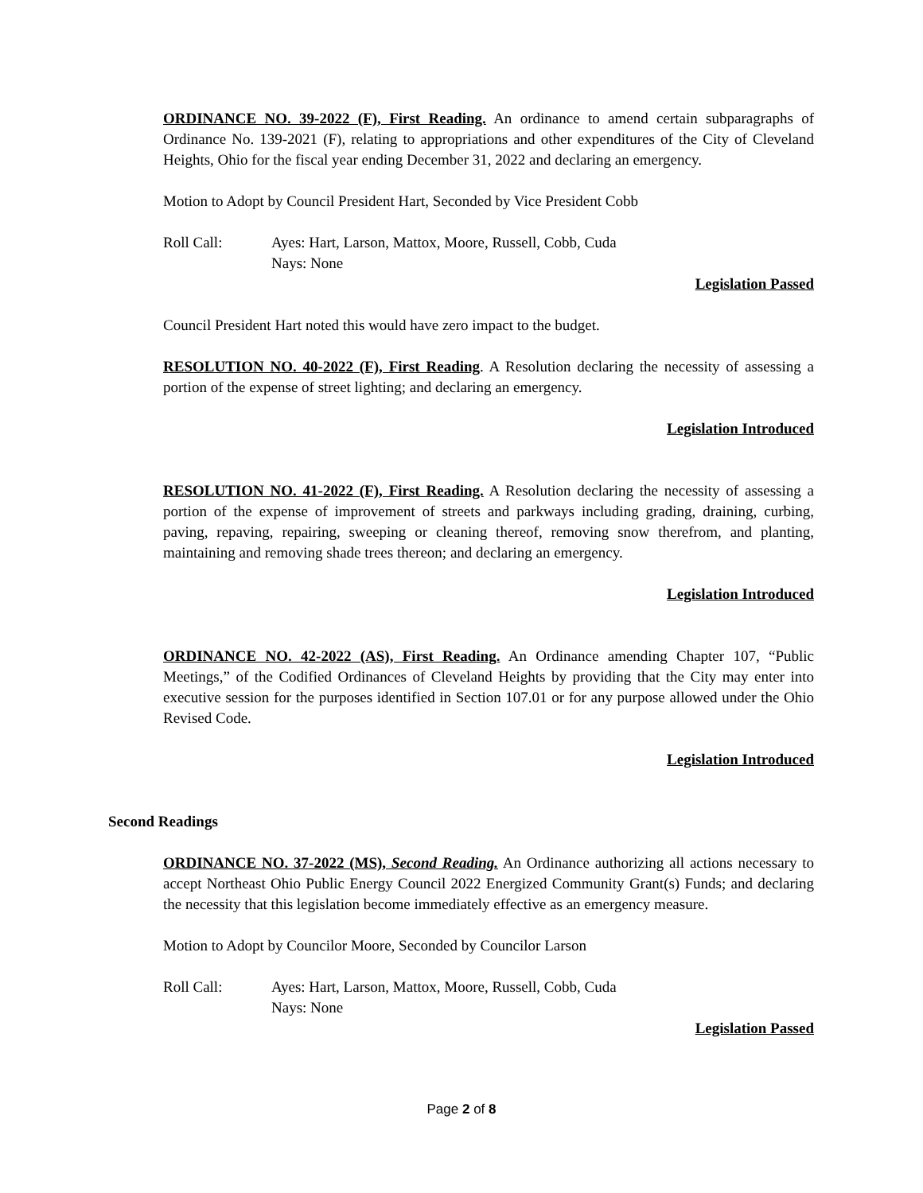ORDINANCE NO. 39-2022 (F), First Reading. An ordinance to amend certain subparagraphs of Ordinance No. 139-2021 (F), relating to appropriations and other expenditures of the City of Cleveland Heights, Ohio for the fiscal year ending December 31, 2022 and declaring an emergency.
Motion to Adopt by Council President Hart, Seconded by Vice President Cobb
Roll Call: Ayes: Hart, Larson, Mattox, Moore, Russell, Cobb, Cuda
Nays: None
Legislation Passed
Council President Hart noted this would have zero impact to the budget.
RESOLUTION NO. 40-2022 (F), First Reading. A Resolution declaring the necessity of assessing a portion of the expense of street lighting; and declaring an emergency.
Legislation Introduced
RESOLUTION NO. 41-2022 (F), First Reading. A Resolution declaring the necessity of assessing a portion of the expense of improvement of streets and parkways including grading, draining, curbing, paving, repaving, repairing, sweeping or cleaning thereof, removing snow therefrom, and planting, maintaining and removing shade trees thereon; and declaring an emergency.
Legislation Introduced
ORDINANCE NO. 42-2022 (AS), First Reading. An Ordinance amending Chapter 107, “Public Meetings,” of the Codified Ordinances of Cleveland Heights by providing that the City may enter into executive session for the purposes identified in Section 107.01 or for any purpose allowed under the Ohio Revised Code.
Legislation Introduced
Second Readings
ORDINANCE NO. 37-2022 (MS), Second Reading. An Ordinance authorizing all actions necessary to accept Northeast Ohio Public Energy Council 2022 Energized Community Grant(s) Funds; and declaring the necessity that this legislation become immediately effective as an emergency measure.
Motion to Adopt by Councilor Moore, Seconded by Councilor Larson
Roll Call: Ayes: Hart, Larson, Mattox, Moore, Russell, Cobb, Cuda
Nays: None
Legislation Passed
Page 2 of 8